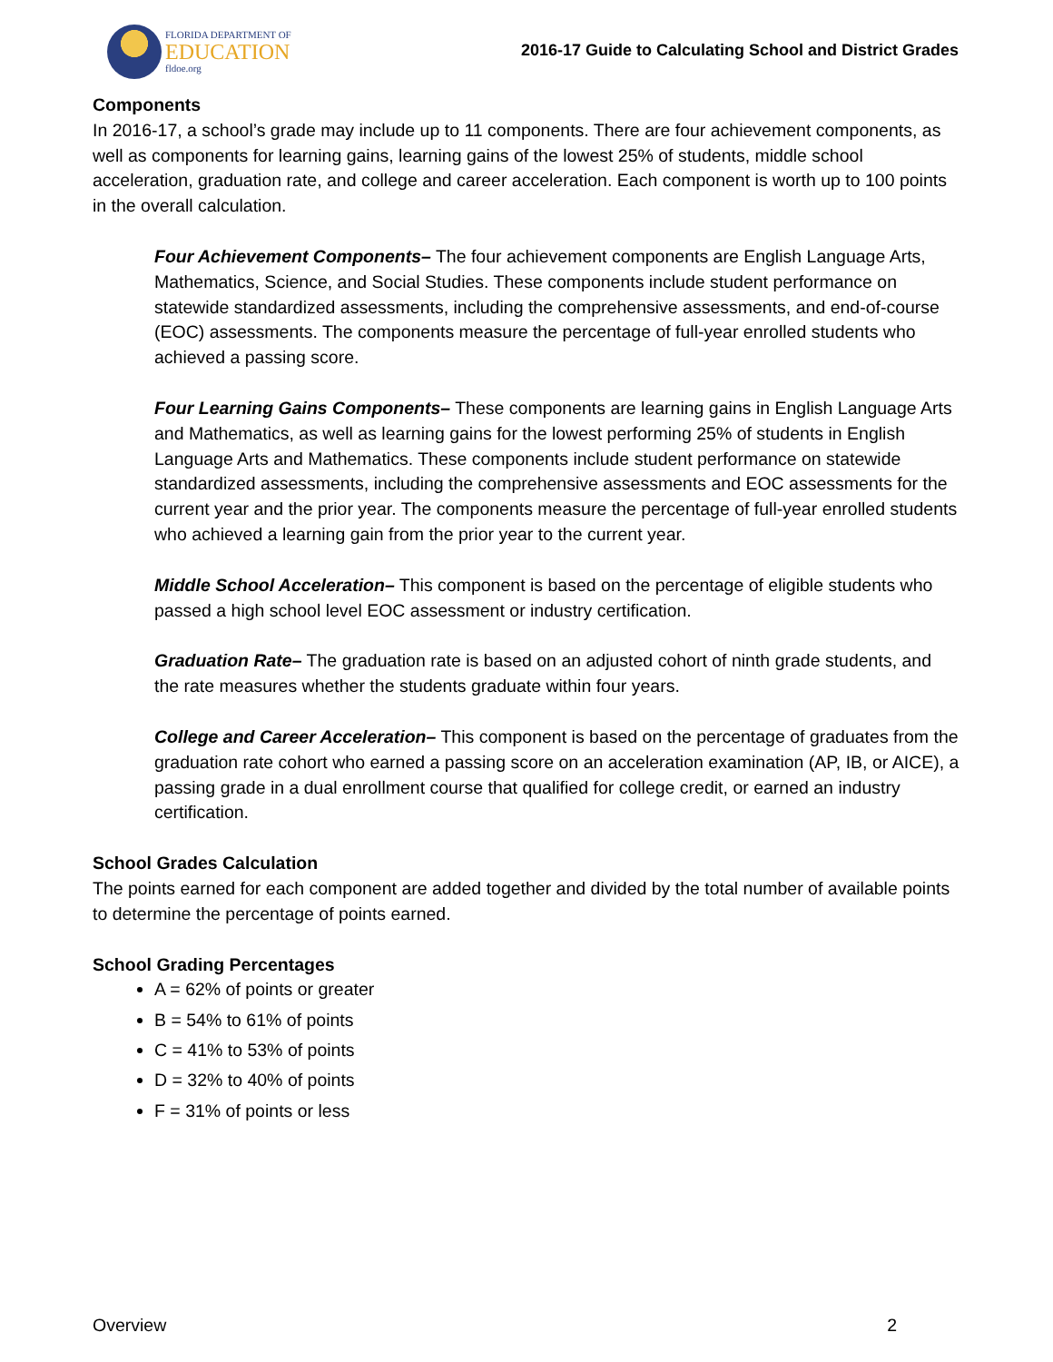FLORIDA DEPARTMENT OF
EDUCATION
fldoe.org
2016-17 Guide to Calculating School and District Grades
Components
In 2016-17, a school’s grade may include up to 11 components. There are four achievement components, as well as components for learning gains, learning gains of the lowest 25% of students, middle school acceleration, graduation rate, and college and career acceleration. Each component is worth up to 100 points in the overall calculation.
Four Achievement Components– The four achievement components are English Language Arts, Mathematics, Science, and Social Studies. These components include student performance on statewide standardized assessments, including the comprehensive assessments, and end-of-course (EOC) assessments. The components measure the percentage of full-year enrolled students who achieved a passing score.
Four Learning Gains Components– These components are learning gains in English Language Arts and Mathematics, as well as learning gains for the lowest performing 25% of students in English Language Arts and Mathematics. These components include student performance on statewide standardized assessments, including the comprehensive assessments and EOC assessments for the current year and the prior year. The components measure the percentage of full-year enrolled students who achieved a learning gain from the prior year to the current year.
Middle School Acceleration– This component is based on the percentage of eligible students who passed a high school level EOC assessment or industry certification.
Graduation Rate– The graduation rate is based on an adjusted cohort of ninth grade students, and the rate measures whether the students graduate within four years.
College and Career Acceleration– This component is based on the percentage of graduates from the graduation rate cohort who earned a passing score on an acceleration examination (AP, IB, or AICE), a passing grade in a dual enrollment course that qualified for college credit, or earned an industry certification.
School Grades Calculation
The points earned for each component are added together and divided by the total number of available points to determine the percentage of points earned.
School Grading Percentages
A = 62% of points or greater
B = 54% to 61% of points
C = 41% to 53% of points
D = 32% to 40% of points
F = 31% of points or less
Overview 2